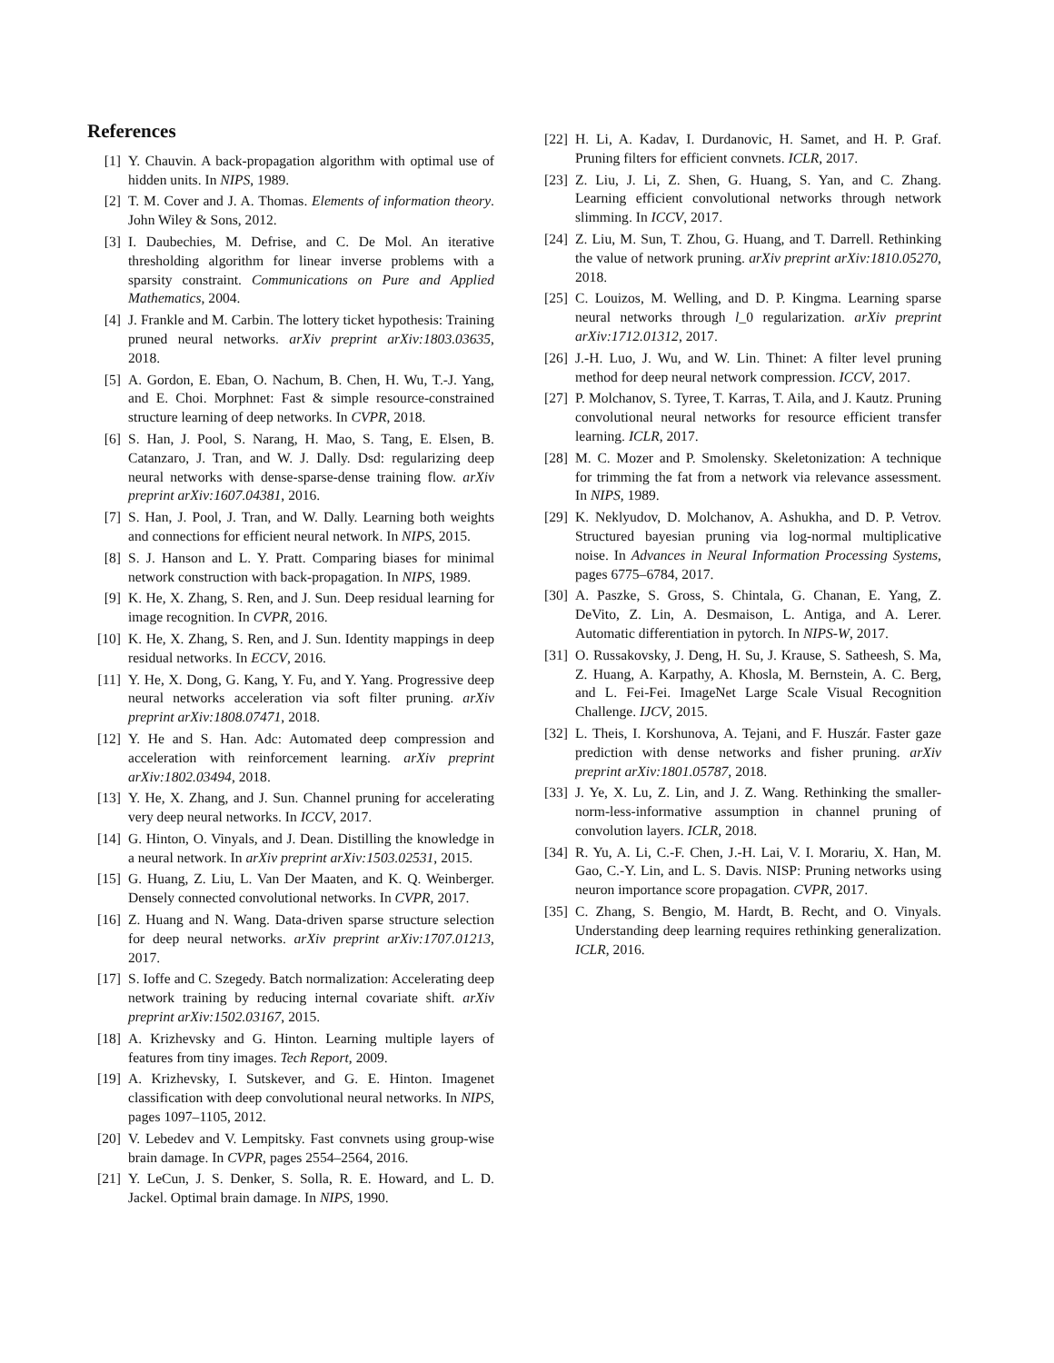References
[1] Y. Chauvin. A back-propagation algorithm with optimal use of hidden units. In NIPS, 1989.
[2] T. M. Cover and J. A. Thomas. Elements of information theory. John Wiley & Sons, 2012.
[3] I. Daubechies, M. Defrise, and C. De Mol. An iterative thresholding algorithm for linear inverse problems with a sparsity constraint. Communications on Pure and Applied Mathematics, 2004.
[4] J. Frankle and M. Carbin. The lottery ticket hypothesis: Training pruned neural networks. arXiv preprint arXiv:1803.03635, 2018.
[5] A. Gordon, E. Eban, O. Nachum, B. Chen, H. Wu, T.-J. Yang, and E. Choi. Morphnet: Fast & simple resource-constrained structure learning of deep networks. In CVPR, 2018.
[6] S. Han, J. Pool, S. Narang, H. Mao, S. Tang, E. Elsen, B. Catanzaro, J. Tran, and W. J. Dally. Dsd: regularizing deep neural networks with dense-sparse-dense training flow. arXiv preprint arXiv:1607.04381, 2016.
[7] S. Han, J. Pool, J. Tran, and W. Dally. Learning both weights and connections for efficient neural network. In NIPS, 2015.
[8] S. J. Hanson and L. Y. Pratt. Comparing biases for minimal network construction with back-propagation. In NIPS, 1989.
[9] K. He, X. Zhang, S. Ren, and J. Sun. Deep residual learning for image recognition. In CVPR, 2016.
[10] K. He, X. Zhang, S. Ren, and J. Sun. Identity mappings in deep residual networks. In ECCV, 2016.
[11] Y. He, X. Dong, G. Kang, Y. Fu, and Y. Yang. Progressive deep neural networks acceleration via soft filter pruning. arXiv preprint arXiv:1808.07471, 2018.
[12] Y. He and S. Han. Adc: Automated deep compression and acceleration with reinforcement learning. arXiv preprint arXiv:1802.03494, 2018.
[13] Y. He, X. Zhang, and J. Sun. Channel pruning for accelerating very deep neural networks. In ICCV, 2017.
[14] G. Hinton, O. Vinyals, and J. Dean. Distilling the knowledge in a neural network. In arXiv preprint arXiv:1503.02531, 2015.
[15] G. Huang, Z. Liu, L. Van Der Maaten, and K. Q. Weinberger. Densely connected convolutional networks. In CVPR, 2017.
[16] Z. Huang and N. Wang. Data-driven sparse structure selection for deep neural networks. arXiv preprint arXiv:1707.01213, 2017.
[17] S. Ioffe and C. Szegedy. Batch normalization: Accelerating deep network training by reducing internal covariate shift. arXiv preprint arXiv:1502.03167, 2015.
[18] A. Krizhevsky and G. Hinton. Learning multiple layers of features from tiny images. Tech Report, 2009.
[19] A. Krizhevsky, I. Sutskever, and G. E. Hinton. Imagenet classification with deep convolutional neural networks. In NIPS, pages 1097–1105, 2012.
[20] V. Lebedev and V. Lempitsky. Fast convnets using group-wise brain damage. In CVPR, pages 2554–2564, 2016.
[21] Y. LeCun, J. S. Denker, S. Solla, R. E. Howard, and L. D. Jackel. Optimal brain damage. In NIPS, 1990.
[22] H. Li, A. Kadav, I. Durdanovic, H. Samet, and H. P. Graf. Pruning filters for efficient convnets. ICLR, 2017.
[23] Z. Liu, J. Li, Z. Shen, G. Huang, S. Yan, and C. Zhang. Learning efficient convolutional networks through network slimming. In ICCV, 2017.
[24] Z. Liu, M. Sun, T. Zhou, G. Huang, and T. Darrell. Rethinking the value of network pruning. arXiv preprint arXiv:1810.05270, 2018.
[25] C. Louizos, M. Welling, and D. P. Kingma. Learning sparse neural networks through l_0 regularization. arXiv preprint arXiv:1712.01312, 2017.
[26] J.-H. Luo, J. Wu, and W. Lin. Thinet: A filter level pruning method for deep neural network compression. ICCV, 2017.
[27] P. Molchanov, S. Tyree, T. Karras, T. Aila, and J. Kautz. Pruning convolutional neural networks for resource efficient transfer learning. ICLR, 2017.
[28] M. C. Mozer and P. Smolensky. Skeletonization: A technique for trimming the fat from a network via relevance assessment. In NIPS, 1989.
[29] K. Neklyudov, D. Molchanov, A. Ashukha, and D. P. Vetrov. Structured bayesian pruning via log-normal multiplicative noise. In Advances in Neural Information Processing Systems, pages 6775–6784, 2017.
[30] A. Paszke, S. Gross, S. Chintala, G. Chanan, E. Yang, Z. DeVito, Z. Lin, A. Desmaison, L. Antiga, and A. Lerer. Automatic differentiation in pytorch. In NIPS-W, 2017.
[31] O. Russakovsky, J. Deng, H. Su, J. Krause, S. Satheesh, S. Ma, Z. Huang, A. Karpathy, A. Khosla, M. Bernstein, A. C. Berg, and L. Fei-Fei. ImageNet Large Scale Visual Recognition Challenge. IJCV, 2015.
[32] L. Theis, I. Korshunova, A. Tejani, and F. Huszár. Faster gaze prediction with dense networks and fisher pruning. arXiv preprint arXiv:1801.05787, 2018.
[33] J. Ye, X. Lu, Z. Lin, and J. Z. Wang. Rethinking the smaller-norm-less-informative assumption in channel pruning of convolution layers. ICLR, 2018.
[34] R. Yu, A. Li, C.-F. Chen, J.-H. Lai, V. I. Morariu, X. Han, M. Gao, C.-Y. Lin, and L. S. Davis. NISP: Pruning networks using neuron importance score propagation. CVPR, 2017.
[35] C. Zhang, S. Bengio, M. Hardt, B. Recht, and O. Vinyals. Understanding deep learning requires rethinking generalization. ICLR, 2016.